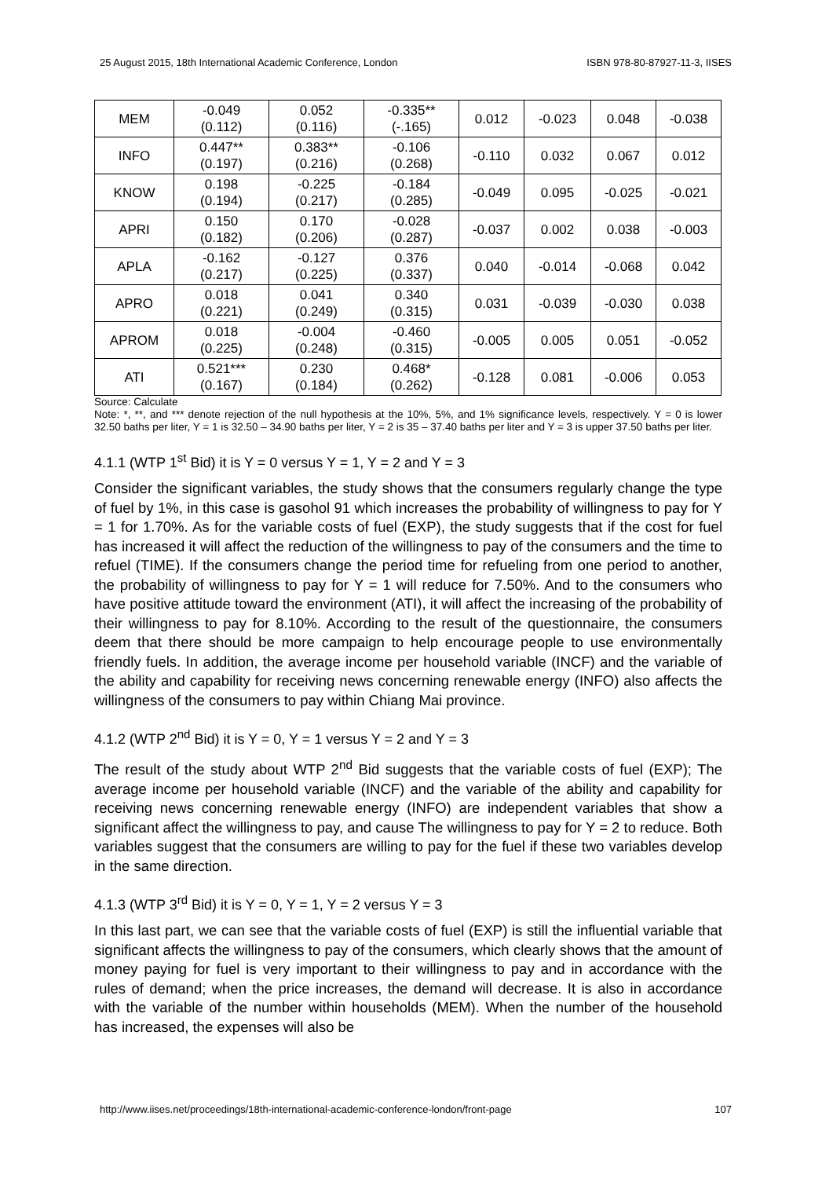25 August 2015, 18th International Academic Conference, London ISBN 978-80-87927-11-3, IISES
| MEM | -0.049 (0.112) | 0.052 (0.116) | -0.335** (-.165) | 0.012 | -0.023 | 0.048 | -0.038 |
| INFO | 0.447** (0.197) | 0.383** (0.216) | -0.106 (0.268) | -0.110 | 0.032 | 0.067 | 0.012 |
| KNOW | 0.198 (0.194) | -0.225 (0.217) | -0.184 (0.285) | -0.049 | 0.095 | -0.025 | -0.021 |
| APRI | 0.150 (0.182) | 0.170 (0.206) | -0.028 (0.287) | -0.037 | 0.002 | 0.038 | -0.003 |
| APLA | -0.162 (0.217) | -0.127 (0.225) | 0.376 (0.337) | 0.040 | -0.014 | -0.068 | 0.042 |
| APRO | 0.018 (0.221) | 0.041 (0.249) | 0.340 (0.315) | 0.031 | -0.039 | -0.030 | 0.038 |
| APROM | 0.018 (0.225) | -0.004 (0.248) | -0.460 (0.315) | -0.005 | 0.005 | 0.051 | -0.052 |
| ATI | 0.521*** (0.167) | 0.230 (0.184) | 0.468* (0.262) | -0.128 | 0.081 | -0.006 | 0.053 |
Source: Calculate
Note: *, **, and *** denote rejection of the null hypothesis at the 10%, 5%, and 1% significance levels, respectively. Y = 0 is lower 32.50 baths per liter, Y = 1 is 32.50 – 34.90 baths per liter, Y = 2 is 35 – 37.40 baths per liter and Y = 3 is upper 37.50 baths per liter.
4.1.1 (WTP 1<sup>st</sup> Bid) it is Y = 0 versus Y = 1, Y = 2 and Y = 3
Consider the significant variables, the study shows that the consumers regularly change the type of fuel by 1%, in this case is gasohol 91 which increases the probability of willingness to pay for Y = 1 for 1.70%. As for the variable costs of fuel (EXP), the study suggests that if the cost for fuel has increased it will affect the reduction of the willingness to pay of the consumers and the time to refuel (TIME). If the consumers change the period time for refueling from one period to another, the probability of willingness to pay for Y = 1 will reduce for 7.50%. And to the consumers who have positive attitude toward the environment (ATI), it will affect the increasing of the probability of their willingness to pay for 8.10%. According to the result of the questionnaire, the consumers deem that there should be more campaign to help encourage people to use environmentally friendly fuels. In addition, the average income per household variable (INCF) and the variable of the ability and capability for receiving news concerning renewable energy (INFO) also affects the willingness of the consumers to pay within Chiang Mai province.
4.1.2 (WTP 2<sup>nd</sup> Bid) it is Y = 0, Y = 1 versus Y = 2 and Y = 3
The result of the study about WTP 2<sup>nd</sup> Bid suggests that the variable costs of fuel (EXP); The average income per household variable (INCF) and the variable of the ability and capability for receiving news concerning renewable energy (INFO) are independent variables that show a significant affect the willingness to pay, and cause The willingness to pay for Y = 2 to reduce. Both variables suggest that the consumers are willing to pay for the fuel if these two variables develop in the same direction.
4.1.3 (WTP 3<sup>rd</sup> Bid) it is Y = 0, Y = 1, Y = 2 versus Y = 3
In this last part, we can see that the variable costs of fuel (EXP) is still the influential variable that significant affects the willingness to pay of the consumers, which clearly shows that the amount of money paying for fuel is very important to their willingness to pay and in accordance with the rules of demand; when the price increases, the demand will decrease. It is also in accordance with the variable of the number within households (MEM). When the number of the household has increased, the expenses will also be
http://www.iises.net/proceedings/18th-international-academic-conference-london/front-page 107